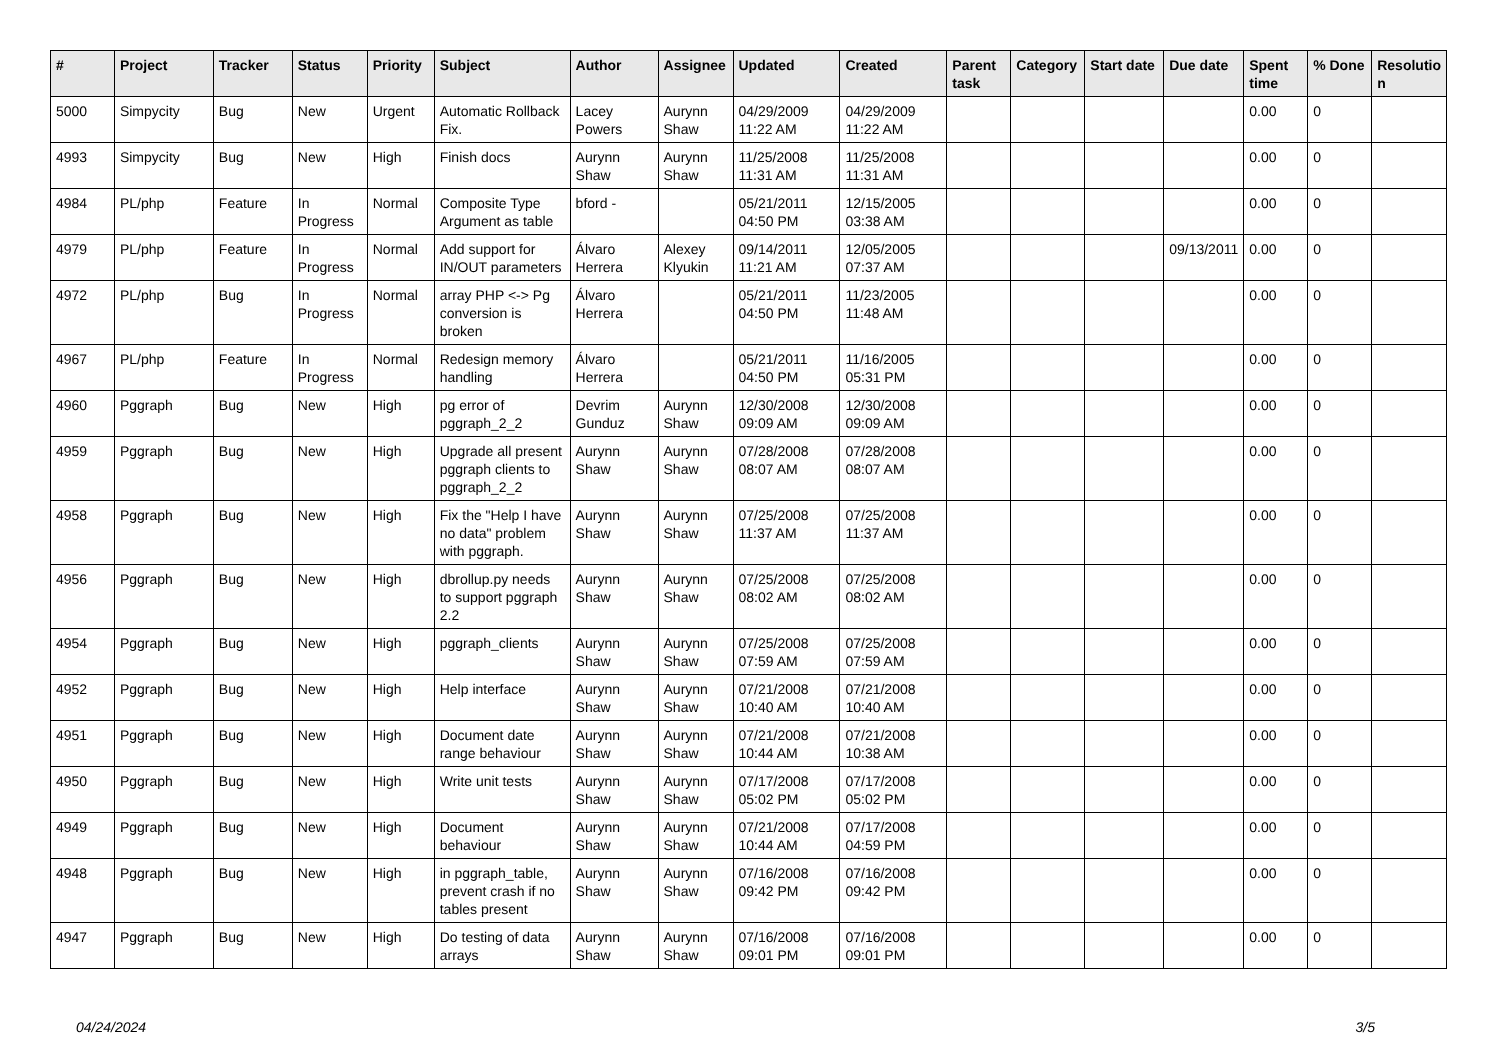| # | Project | Tracker | Status | Priority | Subject | Author | Assignee | Updated | Created | Parent task | Category | Start date | Due date | Spent time | % Done | Resolutio n |
| --- | --- | --- | --- | --- | --- | --- | --- | --- | --- | --- | --- | --- | --- | --- | --- | --- |
| 5000 | Simpycity | Bug | New | Urgent | Automatic Rollback Fix. | Lacey Powers | Aurynn Shaw | 04/29/2009 11:22 AM | 04/29/2009 11:22 AM | | | | | 0.00 | 0 | |
| 4993 | Simpycity | Bug | New | High | Finish docs | Aurynn Shaw | Aurynn Shaw | 11/25/2008 11:31 AM | 11/25/2008 11:31 AM | | | | | 0.00 | 0 | |
| 4984 | PL/php | Feature | In Progress | Normal | Composite Type Argument as table | bford - | | 05/21/2011 04:50 PM | 12/15/2005 03:38 AM | | | | | 0.00 | 0 | |
| 4979 | PL/php | Feature | In Progress | Normal | Add support for IN/OUT parameters | Álvaro Herrera | Alexey Klyukin | 09/14/2011 11:21 AM | 12/05/2005 07:37 AM | | | | 09/13/2011 | 0.00 | 0 | |
| 4972 | PL/php | Bug | In Progress | Normal | array PHP <-> Pg conversion is broken | Álvaro Herrera | | 05/21/2011 04:50 PM | 11/23/2005 11:48 AM | | | | | 0.00 | 0 | |
| 4967 | PL/php | Feature | In Progress | Normal | Redesign memory handling | Álvaro Herrera | | 05/21/2011 04:50 PM | 11/16/2005 05:31 PM | | | | | 0.00 | 0 | |
| 4960 | Pggraph | Bug | New | High | pg error of pggraph_2_2 | Devrim Gunduz | Aurynn Shaw | 12/30/2008 09:09 AM | 12/30/2008 09:09 AM | | | | | 0.00 | 0 | |
| 4959 | Pggraph | Bug | New | High | Upgrade all present pggraph clients to pggraph_2_2 | Aurynn Shaw | Aurynn Shaw | 07/28/2008 08:07 AM | 07/28/2008 08:07 AM | | | | | 0.00 | 0 | |
| 4958 | Pggraph | Bug | New | High | Fix the "Help I have no data" problem with pggraph. | Aurynn Shaw | Aurynn Shaw | 07/25/2008 11:37 AM | 07/25/2008 11:37 AM | | | | | 0.00 | 0 | |
| 4956 | Pggraph | Bug | New | High | dbrollup.py needs to support pggraph 2.2 | Aurynn Shaw | Aurynn Shaw | 07/25/2008 08:02 AM | 07/25/2008 08:02 AM | | | | | 0.00 | 0 | |
| 4954 | Pggraph | Bug | New | High | pggraph_clients | Aurynn Shaw | Aurynn Shaw | 07/25/2008 07:59 AM | 07/25/2008 07:59 AM | | | | | 0.00 | 0 | |
| 4952 | Pggraph | Bug | New | High | Help interface | Aurynn Shaw | Aurynn Shaw | 07/21/2008 10:40 AM | 07/21/2008 10:40 AM | | | | | 0.00 | 0 | |
| 4951 | Pggraph | Bug | New | High | Document date range behaviour | Aurynn Shaw | Aurynn Shaw | 07/21/2008 10:44 AM | 07/21/2008 10:38 AM | | | | | 0.00 | 0 | |
| 4950 | Pggraph | Bug | New | High | Write unit tests | Aurynn Shaw | Aurynn Shaw | 07/17/2008 05:02 PM | 07/17/2008 05:02 PM | | | | | 0.00 | 0 | |
| 4949 | Pggraph | Bug | New | High | Document behaviour | Aurynn Shaw | Aurynn Shaw | 07/21/2008 10:44 AM | 07/17/2008 04:59 PM | | | | | 0.00 | 0 | |
| 4948 | Pggraph | Bug | New | High | in pggraph_table, prevent crash if no tables present | Aurynn Shaw | Aurynn Shaw | 07/16/2008 09:42 PM | 07/16/2008 09:42 PM | | | | | 0.00 | 0 | |
| 4947 | Pggraph | Bug | New | High | Do testing of data arrays | Aurynn Shaw | Aurynn Shaw | 07/16/2008 09:01 PM | 07/16/2008 09:01 PM | | | | | 0.00 | 0 | |
04/24/2024 3/5